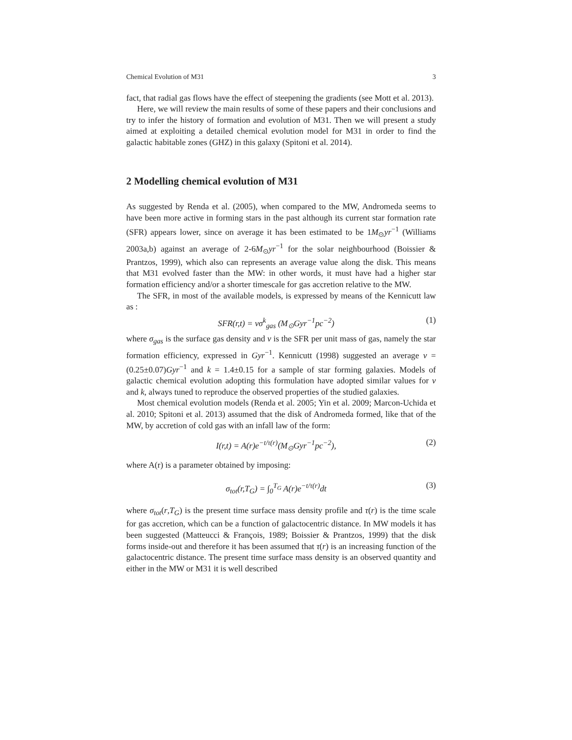Chemical Evolution of M31 3
fact, that radial gas flows have the effect of steepening the gradients (see Mott et al. 2013).
Here, we will review the main results of some of these papers and their conclusions and try to infer the history of formation and evolution of M31. Then we will present a study aimed at exploiting a detailed chemical evolution model for M31 in order to find the galactic habitable zones (GHZ) in this galaxy (Spitoni et al. 2014).
2 Modelling chemical evolution of M31
As suggested by Renda et al. (2005), when compared to the MW, Andromeda seems to have been more active in forming stars in the past although its current star formation rate (SFR) appears lower, since on average it has been estimated to be 1M<sub>⊙</sub>yr<sup>−1</sup> (Williams 2003a,b) against an average of 2-6M<sub>⊙</sub>yr<sup>−1</sup> for the solar neighbourhood (Boissier & Prantzos, 1999), which also can represents an average value along the disk. This means that M31 evolved faster than the MW: in other words, it must have had a higher star formation efficiency and/or a shorter timescale for gas accretion relative to the MW.
The SFR, in most of the available models, is expressed by means of the Kennicutt law as :
SFR(r,t) = νσ<sup>k</sup><sub>gas</sub> (M<sub>⊙</sub>Gyr<sup>−1</sup>pc<sup>−2</sup>) (1)
where σ<sub>gas</sub> is the surface gas density and ν is the SFR per unit mass of gas, namely the star formation efficiency, expressed in Gyr<sup>−1</sup>. Kennicutt (1998) suggested an average ν = (0.25±0.07)Gyr<sup>−1</sup> and k = 1.4±0.15 for a sample of star forming galaxies. Models of galactic chemical evolution adopting this formulation have adopted similar values for ν and k, always tuned to reproduce the observed properties of the studied galaxies.
Most chemical evolution models (Renda et al. 2005; Yin et al. 2009; Marcon-Uchida et al. 2010; Spitoni et al. 2013) assumed that the disk of Andromeda formed, like that of the MW, by accretion of cold gas with an infall law of the form:
I(r,t) = A(r)e<sup>−t/τ(r)</sup>(M<sub>⊙</sub>Gyr<sup>−1</sup>pc<sup>−2</sup>), (2)
where A(r) is a parameter obtained by imposing:
σ<sub>tot</sub>(r,T<sub>G</sub>) = ∫<sub>0</sub><sup>T<sub>G</sub></sup> A(r)e<sup>−t/τ(r)</sup>dt (3)
where σ<sub>tot</sub>(r,T<sub>G</sub>) is the present time surface mass density profile and τ(r) is the time scale for gas accretion, which can be a function of galactocentric distance. In MW models it has been suggested (Matteucci & François, 1989; Boissier & Prantzos, 1999) that the disk forms inside-out and therefore it has been assumed that τ(r) is an increasing function of the galactocentric distance. The present time surface mass density is an observed quantity and either in the MW or M31 it is well described